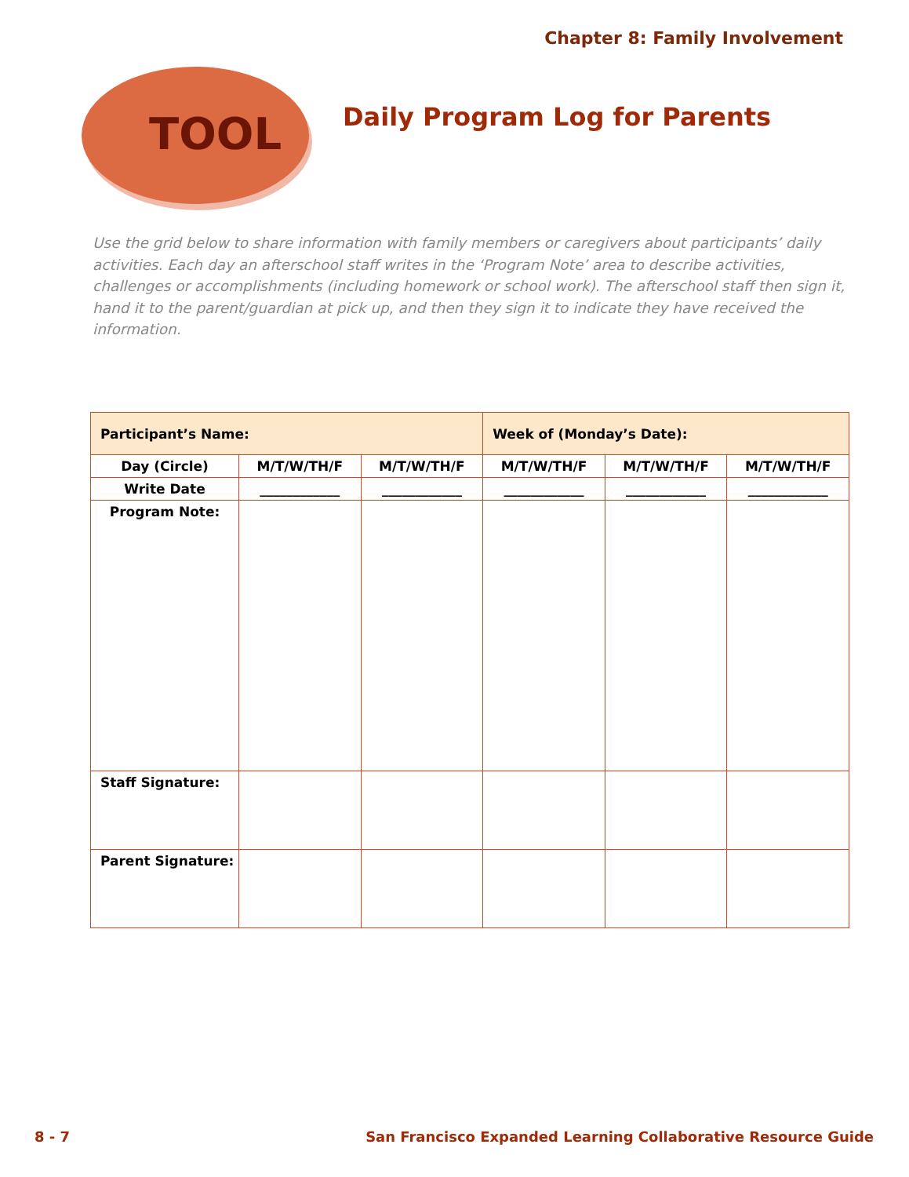Chapter 8: Family Involvement
TOOL Daily Program Log for Parents
Use the grid below to share information with family members or caregivers about participants’ daily activities. Each day an afterschool staff writes in the ‘Program Note’ area to describe activities, challenges or accomplishments (including homework or school work). The afterschool staff then sign it, hand it to the parent/guardian at pick up, and then they sign it to indicate they have received the information.
| Participant’s Name: | | | Week of (Monday’s Date): | | |
| Day (Circle) | M/T/W/TH/F | M/T/W/TH/F | M/T/W/TH/F | M/T/W/TH/F | M/T/W/TH/F |
| Write Date | ____________ | ____________ | ____________ | ____________ | ____________ |
| Program Note: | | | | | |
| Staff Signature: | | | | | |
| Parent Signature: | | | | | |
8 - 7
San Francisco Expanded Learning Collaborative Resource Guide